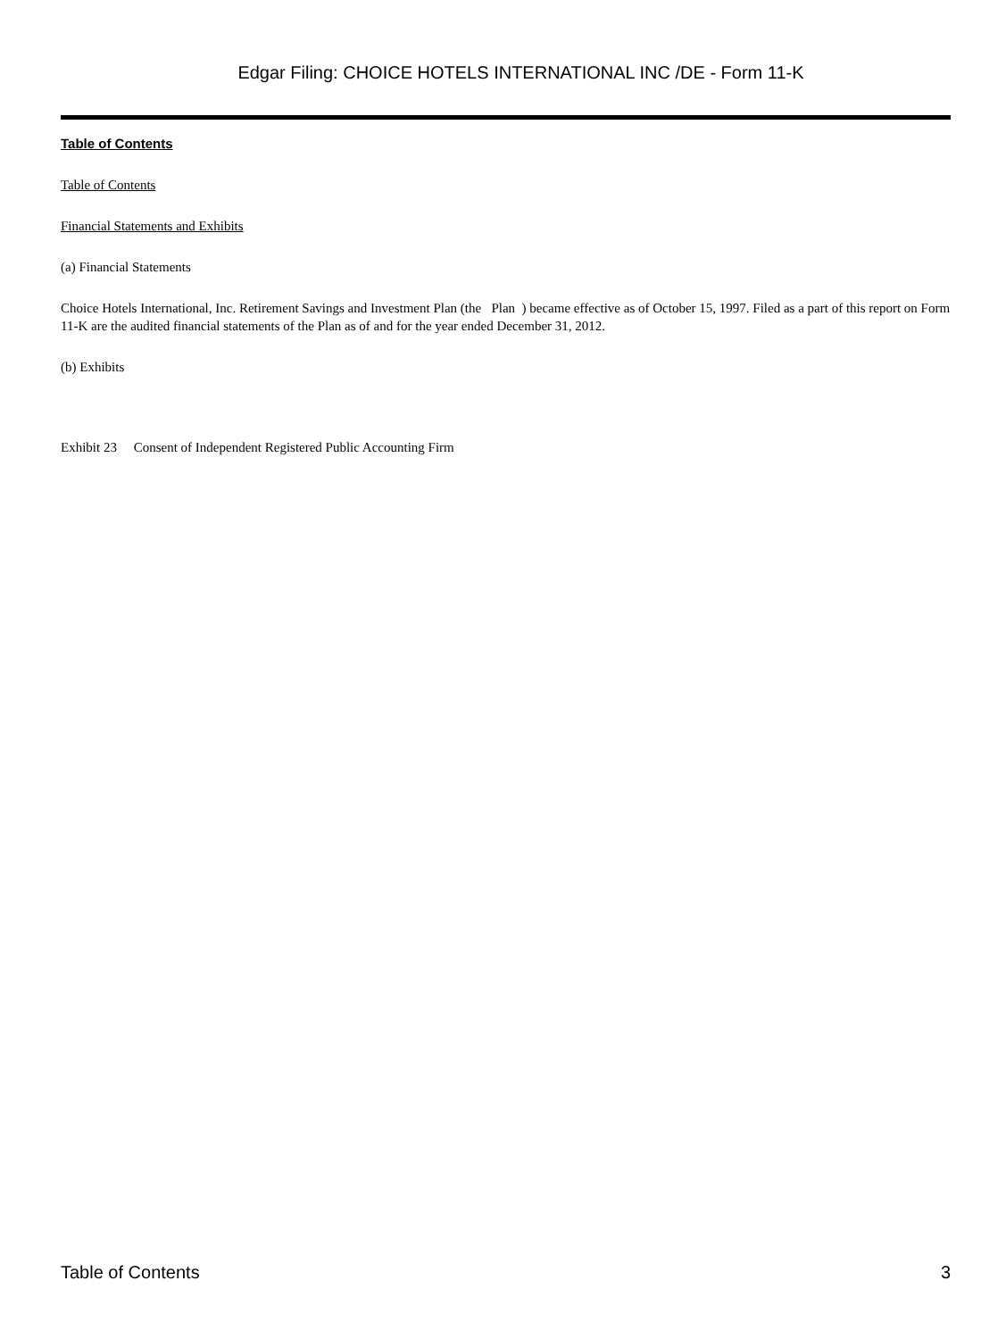Edgar Filing: CHOICE HOTELS INTERNATIONAL INC /DE - Form 11-K
Table of Contents
Table of Contents
Financial Statements and Exhibits
(a) Financial Statements
Choice Hotels International, Inc. Retirement Savings and Investment Plan (the Plan ) became effective as of October 15, 1997. Filed as a part of this report on Form 11-K are the audited financial statements of the Plan as of and for the year ended December 31, 2012.
(b) Exhibits
Exhibit 23 Consent of Independent Registered Public Accounting Firm
Table of Contents 3